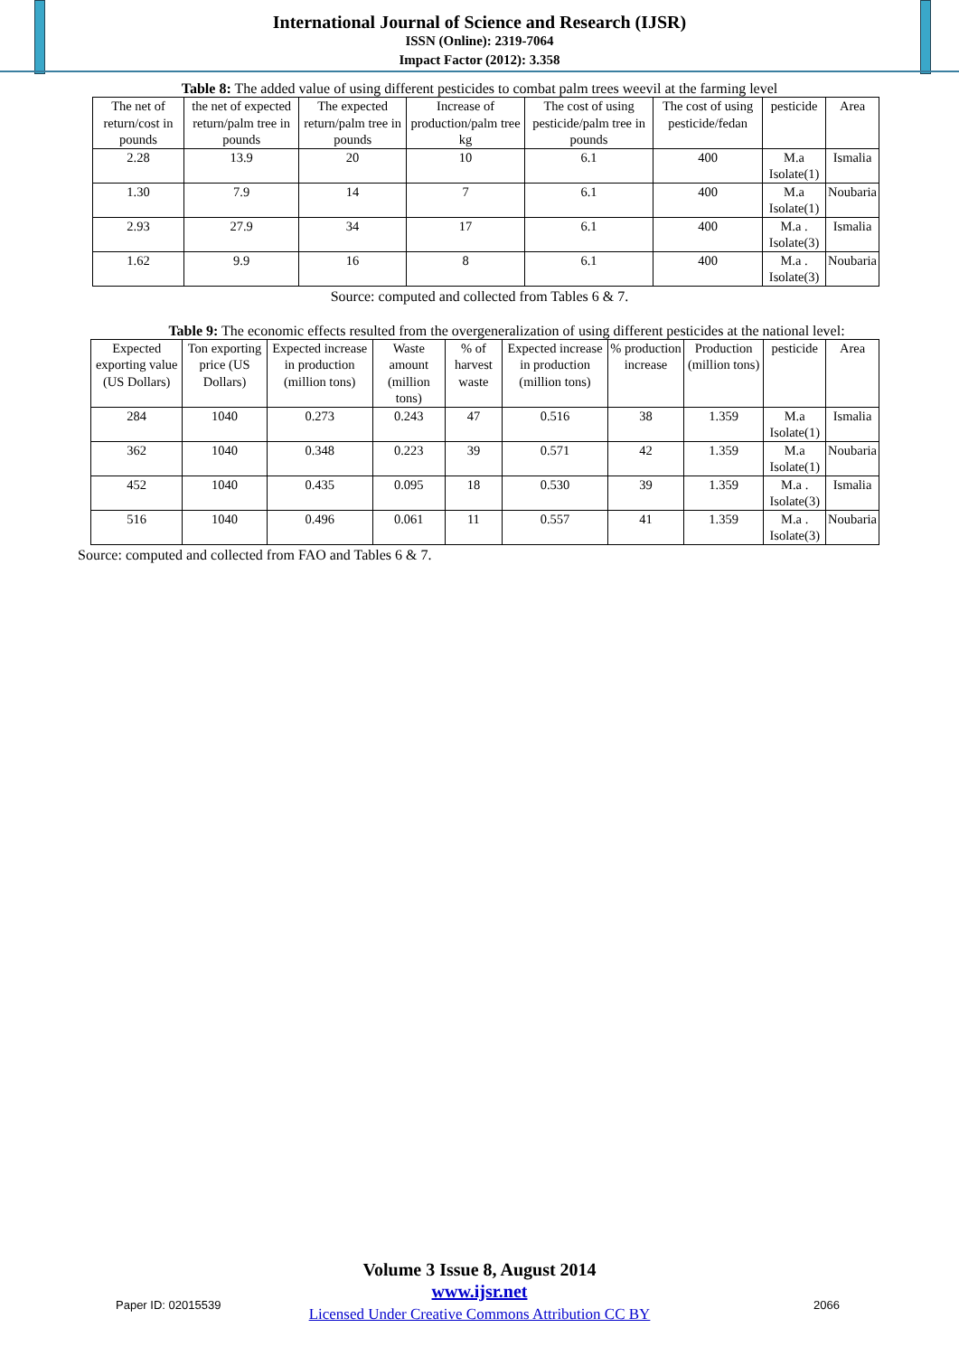International Journal of Science and Research (IJSR)
ISSN (Online): 2319-7064
Impact Factor (2012): 3.358
Table 8: The added value of using different pesticides to combat palm trees weevil at the farming level
| The net of return/cost in pounds | the net of expected return/palm tree in pounds | The expected return/palm tree in pounds | Increase of production/palm tree kg | The cost of using pesticide/palm tree in pounds | The cost of using pesticide/fedan | pesticide | Area |
| --- | --- | --- | --- | --- | --- | --- | --- |
| 2.28 | 13.9 | 20 | 10 | 6.1 | 400 | M.a Isolate(1) | Ismalia |
| 1.30 | 7.9 | 14 | 7 | 6.1 | 400 | M.a Isolate(1) | Noubaria |
| 2.93 | 27.9 | 34 | 17 | 6.1 | 400 | M.a . Isolate(3) | Ismalia |
| 1.62 | 9.9 | 16 | 8 | 6.1 | 400 | M.a . Isolate(3) | Noubaria |
Source: computed and collected from Tables 6 & 7.
Table 9: The economic effects resulted from the overgeneralization of using different pesticides at the national level:
| Expected exporting value (US Dollars) | Ton exporting price (US Dollars) | Expected increase in production (million tons) | Waste amount (million tons) | % of harvest waste | Expected increase in production (million tons) | % production increase | Production (million tons) | pesticide | Area |
| --- | --- | --- | --- | --- | --- | --- | --- | --- | --- |
| 284 | 1040 | 0.273 | 0.243 | 47 | 0.516 | 38 | 1.359 | M.a Isolate(1) | Ismalia |
| 362 | 1040 | 0.348 | 0.223 | 39 | 0.571 | 42 | 1.359 | M.a Isolate(1) | Noubaria |
| 452 | 1040 | 0.435 | 0.095 | 18 | 0.530 | 39 | 1.359 | M.a . Isolate(3) | Ismalia |
| 516 | 1040 | 0.496 | 0.061 | 11 | 0.557 | 41 | 1.359 | M.a . Isolate(3) | Noubaria |
Source: computed and collected from FAO and Tables 6 & 7.
Paper ID: 02015539
Volume 3 Issue 8, August 2014
www.ijsr.net
Licensed Under Creative Commons Attribution CC BY
2066